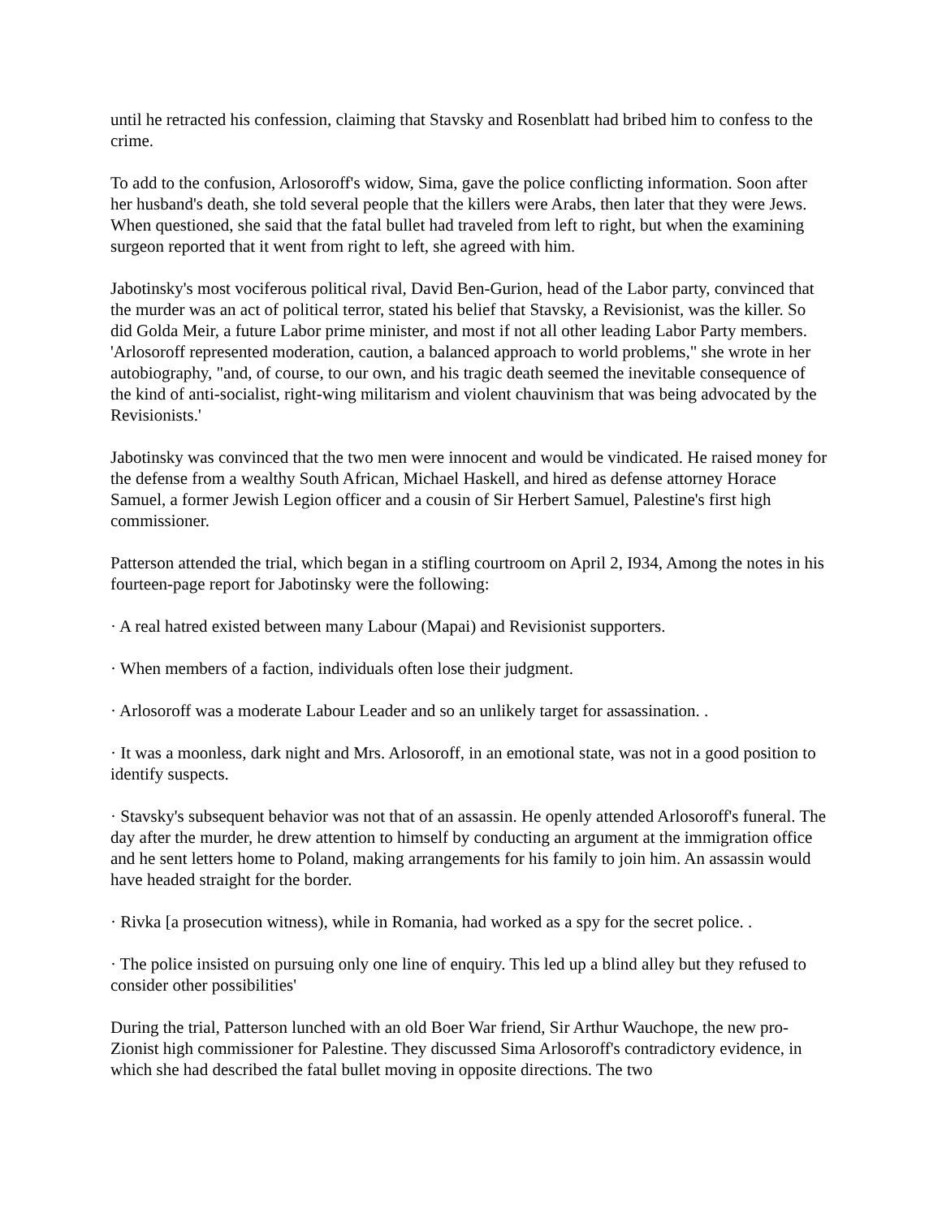until he retracted his confession, claiming that Stavsky and Rosenblatt had bribed him to confess to the crime.
To add to the confusion, Arlosoroff's widow, Sima, gave the police conflicting information. Soon after her husband's death, she told several people that the killers were Arabs, then later that they were Jews. When questioned, she said that the fatal bullet had traveled from left to right, but when the examining surgeon reported that it went from right to left, she agreed with him.
Jabotinsky's most vociferous political rival, David Ben-Gurion, head of the Labor party, convinced that the murder was an act of political terror, stated his belief that Stavsky, a Revisionist, was the killer. So did Golda Meir, a future Labor prime minister, and most if not all other leading Labor Party members. 'Arlosoroff represented moderation, caution, a balanced approach to world problems," she wrote in her autobiography, "and, of course, to our own, and his tragic death seemed the inevitable consequence of the kind of anti-socialist, right-wing militarism and violent chauvinism that was being advocated by the Revisionists.'
Jabotinsky was convinced that the two men were innocent and would be vindicated. He raised money for the defense from a wealthy South African, Michael Haskell, and hired as defense attorney Horace Samuel, a former Jewish Legion officer and a cousin of Sir Herbert Samuel, Palestine's first high commissioner.
Patterson attended the trial, which began in a stifling courtroom on April 2, I934, Among the notes in his fourteen-page report for Jabotinsky were the following:
· A real hatred existed between many Labour (Mapai) and Revisionist supporters.
· When members of a faction, individuals often lose their judgment.
· Arlosoroff was a moderate Labour Leader and so an unlikely target for assassination. .
· It was a moonless, dark night and Mrs. Arlosoroff, in an emotional state, was not in a good position to identify suspects.
· Stavsky's subsequent behavior was not that of an assassin. He openly attended Arlosoroff's funeral. The day after the murder, he drew attention to himself by conducting an argument at the immigration office and he sent letters home to Poland, making arrangements for his family to join him. An assassin would have headed straight for the border.
· Rivka [a prosecution witness), while in Romania, had worked as a spy for the secret police. .
· The police insisted on pursuing only one line of enquiry. This led up a blind alley but they refused to consider other possibilities'
During the trial, Patterson lunched with an old Boer War friend, Sir Arthur Wauchope, the new pro-Zionist high commissioner for Palestine. They discussed Sima Arlosoroff's contradictory evidence, in which she had described the fatal bullet moving in opposite directions. The two